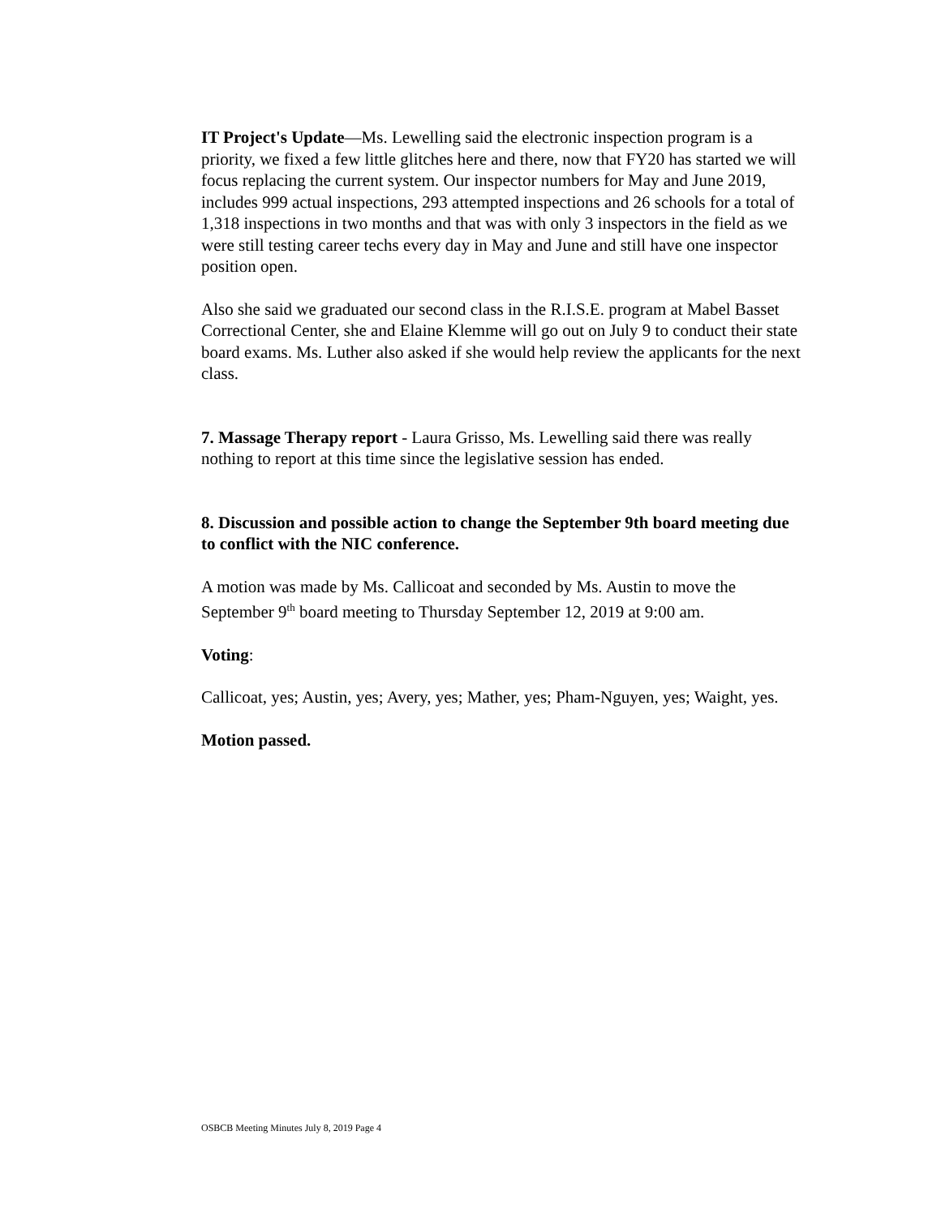IT Project's Update—Ms. Lewelling said the electronic inspection program is a priority, we fixed a few little glitches here and there, now that FY20 has started we will focus replacing the current system. Our inspector numbers for May and June 2019, includes 999 actual inspections, 293 attempted inspections and 26 schools for a total of 1,318 inspections in two months and that was with only 3 inspectors in the field as we were still testing career techs every day in May and June and still have one inspector position open.
Also she said we graduated our second class in the R.I.S.E. program at Mabel Basset Correctional Center, she and Elaine Klemme will go out on July 9 to conduct their state board exams. Ms. Luther also asked if she would help review the applicants for the next class.
7. Massage Therapy report - Laura Grisso, Ms. Lewelling said there was really nothing to report at this time since the legislative session has ended.
8. Discussion and possible action to change the September 9th board meeting due to conflict with the NIC conference.
A motion was made by Ms. Callicoat and seconded by Ms. Austin to move the September 9<sup>th</sup> board meeting to Thursday September 12, 2019 at 9:00 am.
Voting:
Callicoat, yes; Austin, yes; Avery, yes; Mather, yes; Pham-Nguyen, yes; Waight, yes.
Motion passed.
OSBCB Meeting Minutes July 8, 2019 Page 4